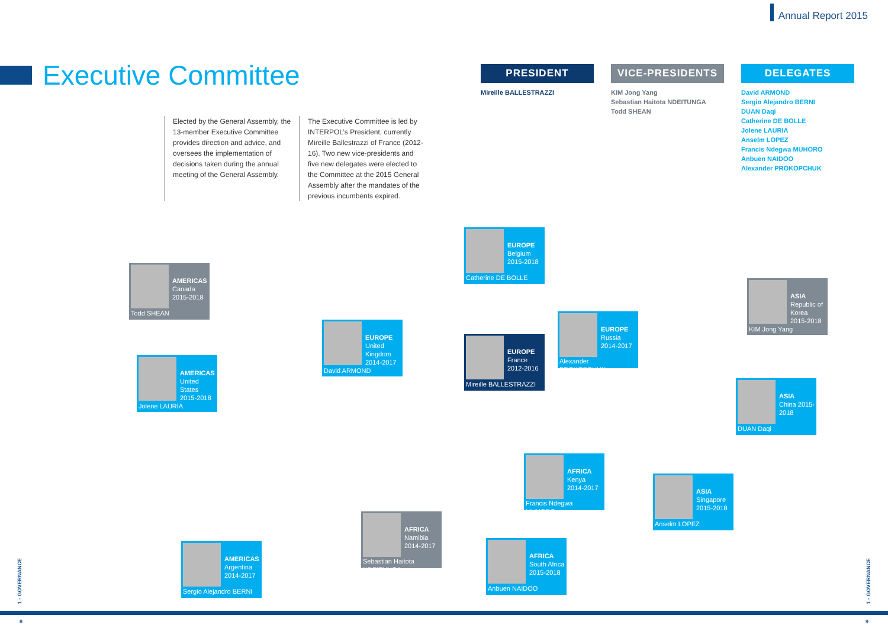Annual Report 2015
Executive Committee
Elected by the General Assembly, the 13-member Executive Committee provides direction and advice, and oversees the implementation of decisions taken during the annual meeting of the General Assembly.
The Executive Committee is led by INTERPOL’s President, currently Mireille Ballestrazzi of France (2012-16). Two new vice-presidents and five new delegates were elected to the Committee at the 2015 General Assembly after the mandates of the previous incumbents expired.
PRESIDENT
Mireille BALLESTRAZZI
VICE-PRESIDENTS
KIM Jong Yang
Sebastian Haitota NDEITUNGA
Todd SHEAN
DELEGATES
David ARMOND
Sergio Alejandro BERNI
DUAN Daqi
Catherine DE BOLLE
Jolene LAURIA
Anselm LOPEZ
Francis Ndegwa MUHORO
Anbuen NAIDOO
Alexander PROKOPCHUK
AMERICAS
Canada 2015-2018
Todd SHEAN
AMERICAS
United States 2015-2018
Jolene LAURIA
AMERICAS
Argentina 2014-2017
Sergio Alejandro BERNI
EUROPE
United Kingdom 2014-2017
David ARMOND
EUROPE
Belgium 2015-2018
Catherine DE BOLLE
EUROPE
France 2012-2016
Mireille BALLESTRAZZI
EUROPE
Russia 2014-2017
Alexander PROKOPCHUK
AFRICA
Namibia 2014-2017
Sebastian Haitota NDEITUNGA
AFRICA
Kenya 2014-2017
Francis Ndegwa MUHORO
AFRICA
South Africa 2015-2018
Anbuen NAIDOO
ASIA
Republic of Korea 2015-2018
KIM Jong Yang
ASIA
China 2015-2018
DUAN Daqi
ASIA
Singapore 2015-2018
Anselm LOPEZ
1 - GOVERNANCE
1 - GOVERNANCE
8 9